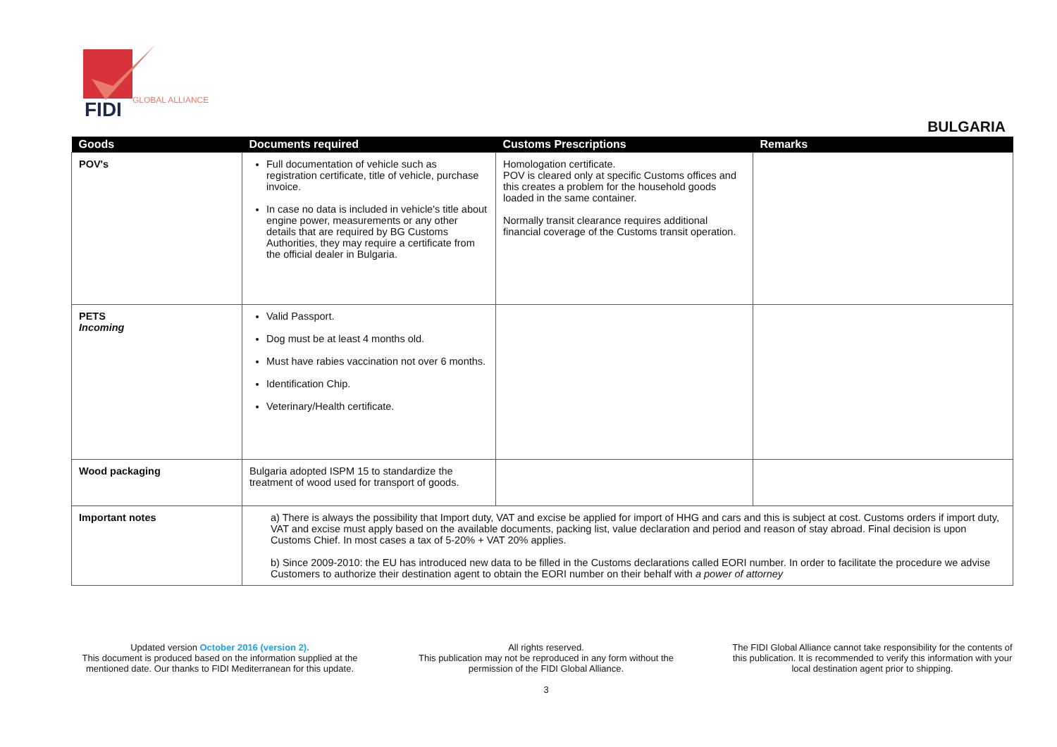FIDI
GLOBAL ALLIANCE
BULGARIA
| Goods | Documents required | Customs Prescriptions | Remarks |
| --- | --- | --- | --- |
| POV's | Full documentation of vehicle such as registration certificate, title of vehicle, purchase invoice. In case no data is included in vehicle's title about engine power, measurements or any other details that are required by BG Customs Authorities, they may require a certificate from the official dealer in Bulgaria. | Homologation certificate. POV is cleared only at specific Customs offices and this creates a problem for the household goods loaded in the same container. Normally transit clearance requires additional financial coverage of the Customs transit operation. | |
| PETS Incoming | Valid Passport. Dog must be at least 4 months old. Must have rabies vaccination not over 6 months. Identification Chip. Veterinary/Health certificate. | | |
| Wood packaging | Bulgaria adopted ISPM 15 to standardize the treatment of wood used for transport of goods. | | |
| Important notes | a) There is always the possibility that Import duty, VAT and excise be applied for import of HHG and cars and this is subject at cost. Customs orders if import duty, VAT and excise must apply based on the available documents, packing list, value declaration and period and reason of stay abroad. Final decision is upon Customs Chief. In most cases a tax of 5-20% + VAT 20% applies. b) Since 2009-2010: the EU has introduced new data to be filled in the Customs declarations called EORI number. In order to facilitate the procedure we advise Customers to authorize their destination agent to obtain the EORI number on their behalf with a power of attorney | | |
Updated version October 2016 (version 2).
This document is produced based on the information supplied at the mentioned date. Our thanks to FIDI Mediterranean for this update.
All rights reserved.
This publication may not be reproduced in any form without the permission of the FIDI Global Alliance.
3
The FIDI Global Alliance cannot take responsibility for the contents of this publication. It is recommended to verify this information with your local destination agent prior to shipping.